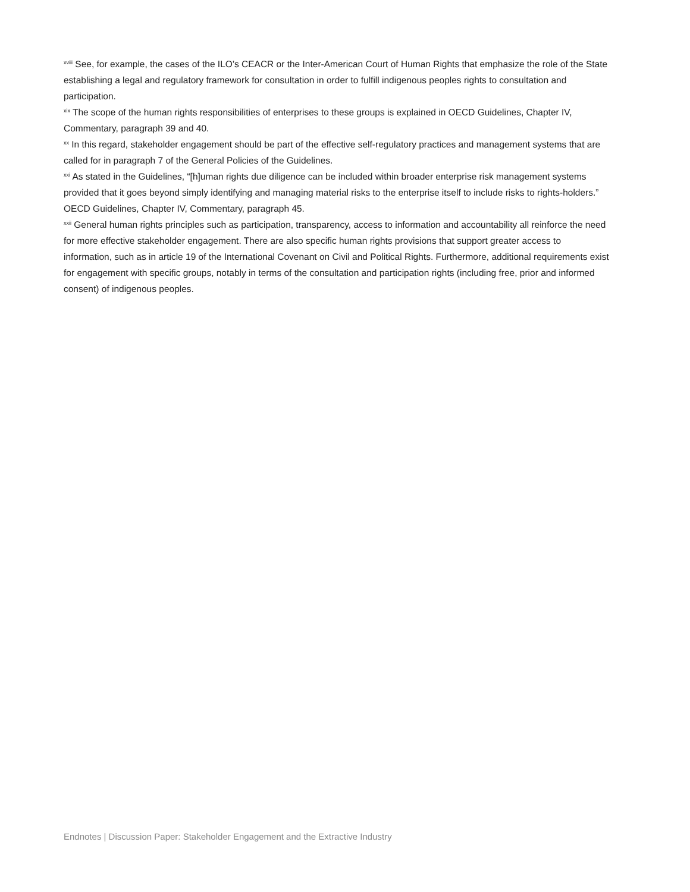<sup>xviii</sup> See, for example, the cases of the ILO’s CEACR or the Inter-American Court of Human Rights that emphasize the role of the State establishing a legal and regulatory framework for consultation in order to fulfill indigenous peoples rights to consultation and participation.
<sup>xix</sup> The scope of the human rights responsibilities of enterprises to these groups is explained in OECD Guidelines, Chapter IV, Commentary, paragraph 39 and 40.
<sup>xx</sup> In this regard, stakeholder engagement should be part of the effective self-regulatory practices and management systems that are called for in paragraph 7 of the General Policies of the Guidelines.
<sup>xxi</sup> As stated in the Guidelines, “[h]uman rights due diligence can be included within broader enterprise risk management systems provided that it goes beyond simply identifying and managing material risks to the enterprise itself to include risks to rights-holders.” OECD Guidelines, Chapter IV, Commentary, paragraph 45.
<sup>xxii</sup> General human rights principles such as participation, transparency, access to information and accountability all reinforce the need for more effective stakeholder engagement. There are also specific human rights provisions that support greater access to information, such as in article 19 of the International Covenant on Civil and Political Rights. Furthermore, additional requirements exist for engagement with specific groups, notably in terms of the consultation and participation rights (including free, prior and informed consent) of indigenous peoples.
Endnotes | Discussion Paper: Stakeholder Engagement and the Extractive Industry